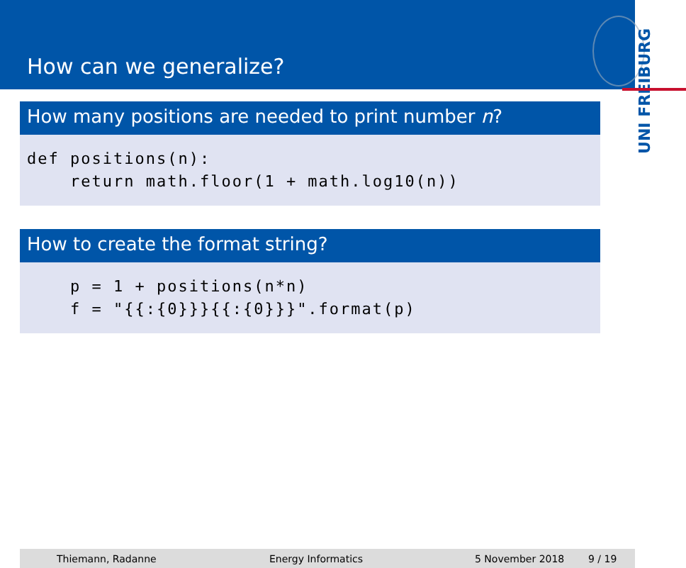How can we generalize?
UNI FREIBURG
How many positions are needed to print number n?
def positions(n): return math.floor(1 + math.log10(n))
How to create the format string?
p = 1 + positions(n*n) f = "{{:{0}}}{{:{0}}}".format(p)
Thiemann, Radanne Energy Informatics 5 November 2018 9 / 19